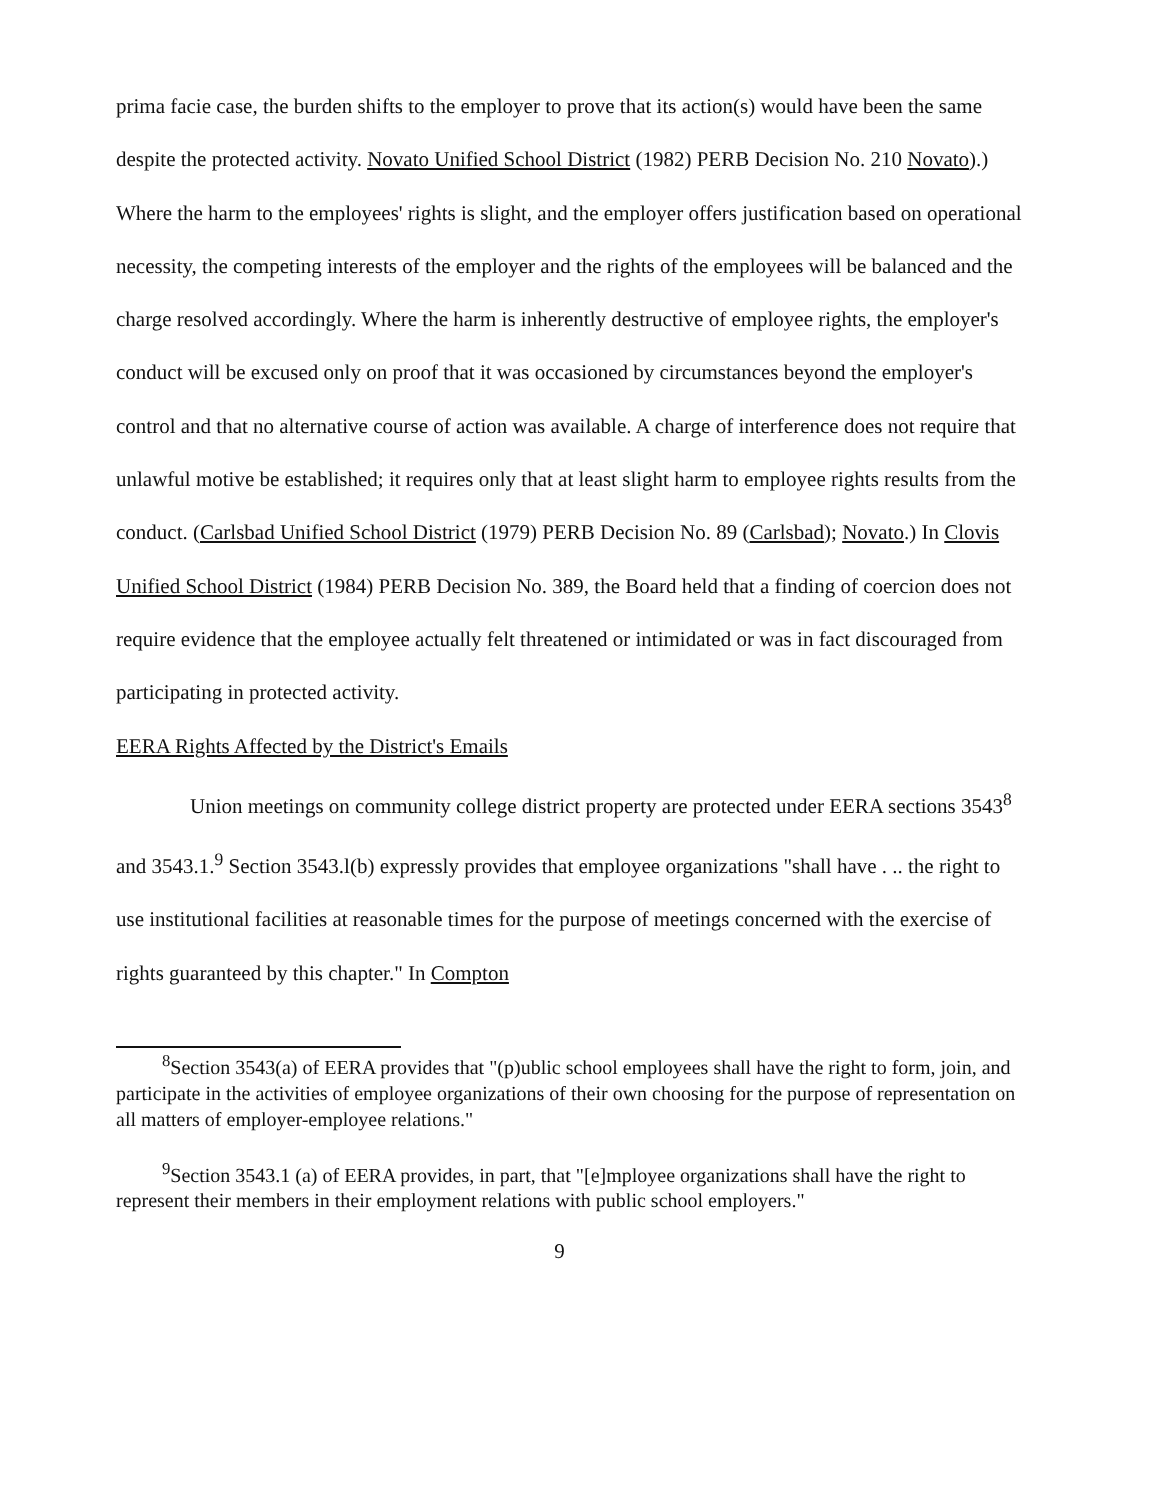prima facie case, the burden shifts to the employer to prove that its action(s) would have been the same despite the protected activity. Novato Unified School District (1982) PERB Decision No. 210 Novato).) Where the harm to the employees' rights is slight, and the employer offers justification based on operational necessity, the competing interests of the employer and the rights of the employees will be balanced and the charge resolved accordingly. Where the harm is inherently destructive of employee rights, the employer's conduct will be excused only on proof that it was occasioned by circumstances beyond the employer's control and that no alternative course of action was available. A charge of interference does not require that unlawful motive be established; it requires only that at least slight harm to employee rights results from the conduct. (Carlsbad Unified School District (1979) PERB Decision No. 89 (Carlsbad); Novato.) In Clovis Unified School District (1984) PERB Decision No. 389, the Board held that a finding of coercion does not require evidence that the employee actually felt threatened or intimidated or was in fact discouraged from participating in protected activity.
EERA Rights Affected by the District's Emails
Union meetings on community college district property are protected under EERA sections 3543<sup>8</sup> and 3543.1.<sup>9</sup> Section 3543.l(b) expressly provides that employee organizations "shall have . .. the right to use institutional facilities at reasonable times for the purpose of meetings concerned with the exercise of rights guaranteed by this chapter." In Compton
<sup>8</sup> Section 3543(a) of EERA provides that "(p)ublic school employees shall have the right to form, join, and participate in the activities of employee organizations of their own choosing for the purpose of representation on all matters of employer-employee relations."
<sup>9</sup> Section 3543.1 (a) of EERA provides, in part, that "[e]mployee organizations shall have the right to represent their members in their employment relations with public school employers."
9